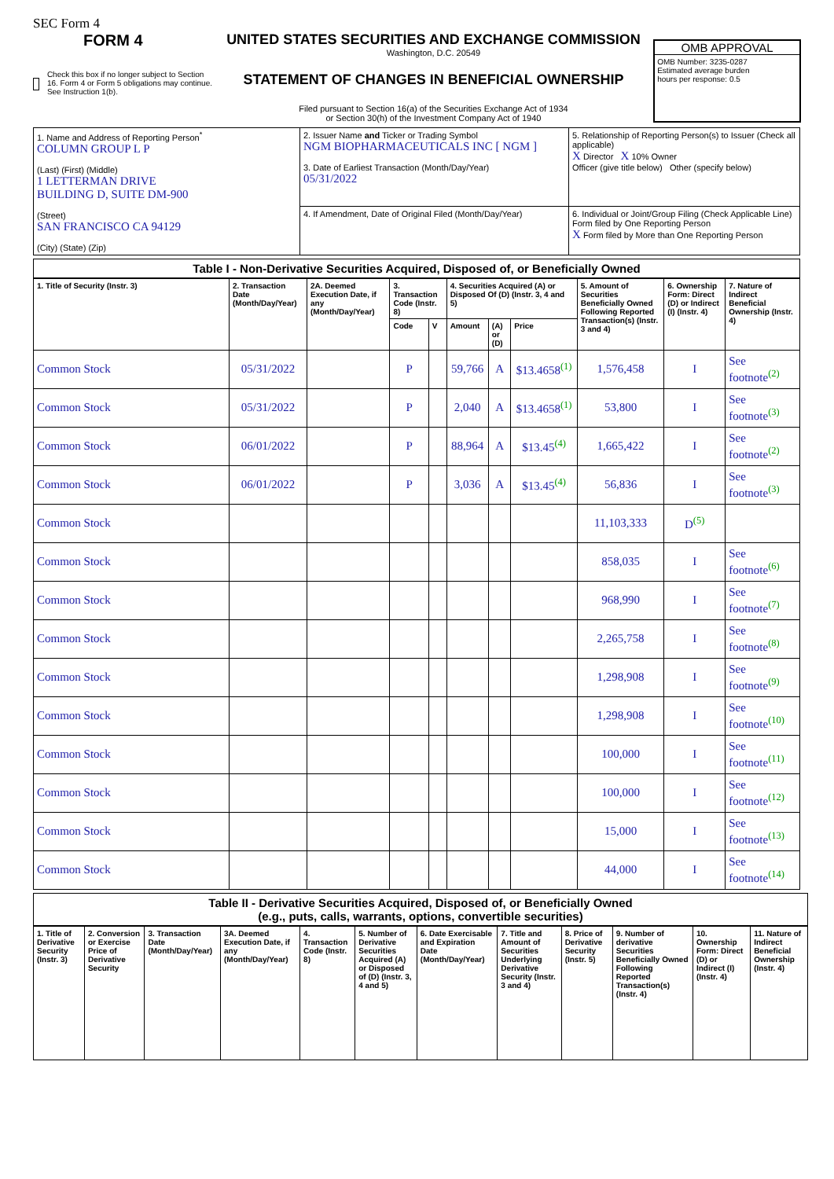SEC Form 4
FORM 4
Check this box if no longer subject to Section 16. Form 4 or Form 5 obligations may continue. See Instruction 1(b).
UNITED STATES SECURITIES AND EXCHANGE COMMISSION
Washington, D.C. 20549
STATEMENT OF CHANGES IN BENEFICIAL OWNERSHIP
Filed pursuant to Section 16(a) of the Securities Exchange Act of 1934
or Section 30(h) of the Investment Company Act of 1940
OMB APPROVAL
OMB Number: 3235-0287
Estimated average burden
hours per response: 0.5
| 1. Name and Address of Reporting Person<sup>*</sup> COLUMN GROUP L P (Last) (First) (Middle) 1 LETTERMAN DRIVE BUILDING D, SUITE DM-900 (Street) SAN FRANCISCO CA 94129 (City) (State) (Zip) | 2. Issuer Name and Ticker or Trading Symbol NGM BIOPHARMACEUTICALS INC [ NGM ] 3. Date of Earliest Transaction (Month/Day/Year) 05/31/2022 | 5. Relationship of Reporting Person(s) to Issuer (Check all applicable) X Director X 10% Owner Officer (give title below) Other (specify below) |
| | 4. If Amendment, Date of Original Filed (Month/Day/Year) | 6. Individual or Joint/Group Filing (Check Applicable Line) Form filed by One Reporting Person X Form filed by More than One Reporting Person |
Table I - Non-Derivative Securities Acquired, Disposed of, or Beneficially Owned
| 1. Title of Security (Instr. 3) | 2. Transaction Date (Month/Day/Year) | 2A. Deemed Execution Date, if any (Month/Day/Year) | 3. Transaction Code (Instr. 8) | | 4. Securities Acquired (A) or Disposed Of (D) (Instr. 3, 4 and 5) | | | 5. Amount of Securities Beneficially Owned Following Reported Transaction(s) (Instr. 3 and 4) | 6. Ownership Form: Direct (D) or Indirect (I) (Instr. 4) | 7. Nature of Indirect Beneficial Ownership (Instr. 4) |
| --- | --- | --- | --- | --- | --- | --- | --- | --- | --- | --- |
| | | | Code | V | Amount | (A) or (D) | Price | | | |
| Common Stock | 05/31/2022 | | P | | 59,766 | A | $13.4658<sup>(1)</sup> | 1,576,458 | I | See footnote<sup>(2)</sup> |
| Common Stock | 05/31/2022 | | P | | 2,040 | A | $13.4658<sup>(1)</sup> | 53,800 | I | See footnote<sup>(3)</sup> |
| Common Stock | 06/01/2022 | | P | | 88,964 | A | $13.45<sup>(4)</sup> | 1,665,422 | I | See footnote<sup>(2)</sup> |
| Common Stock | 06/01/2022 | | P | | 3,036 | A | $13.45<sup>(4)</sup> | 56,836 | I | See footnote<sup>(3)</sup> |
| Common Stock | | | | | | | | 11,103,333 | D<sup>(5)</sup> | |
| Common Stock | | | | | | | | 858,035 | I | See footnote<sup>(6)</sup> |
| Common Stock | | | | | | | | 968,990 | I | See footnote<sup>(7)</sup> |
| Common Stock | | | | | | | | 2,265,758 | I | See footnote<sup>(8)</sup> |
| Common Stock | | | | | | | | 1,298,908 | I | See footnote<sup>(9)</sup> |
| Common Stock | | | | | | | | 1,298,908 | I | See footnote<sup>(10)</sup> |
| Common Stock | | | | | | | | 100,000 | I | See footnote<sup>(11)</sup> |
| Common Stock | | | | | | | | 100,000 | I | See footnote<sup>(12)</sup> |
| Common Stock | | | | | | | | 15,000 | I | See footnote<sup>(13)</sup> |
| Common Stock | | | | | | | | 44,000 | I | See footnote<sup>(14)</sup> |
Table II - Derivative Securities Acquired, Disposed of, or Beneficially Owned
(e.g., puts, calls, warrants, options, convertible securities)
| 1. Title of Derivative Security (Instr. 3) | 2. Conversion or Exercise Price of Derivative Security | 3. Transaction Date (Month/Day/Year) | 3A. Deemed Execution Date, if any (Month/Day/Year) | 4. Transaction Code (Instr. 8) | 5. Number of Derivative Securities Acquired (A) or Disposed of (D) (Instr. 3, 4 and 5) | 6. Date Exercisable and Expiration Date (Month/Day/Year) | 7. Title and Amount of Securities Underlying Derivative Security (Instr. 3 and 4) | 8. Price of Derivative Security (Instr. 5) | 9. Number of derivative Securities Beneficially Owned Following Reported Transaction(s) (Instr. 4) | 10. Ownership Form: Direct (D) or Indirect (I) (Instr. 4) | 11. Nature of Indirect Beneficial Ownership (Instr. 4) |
| --- | --- | --- | --- | --- | --- | --- | --- | --- | --- | --- | --- |